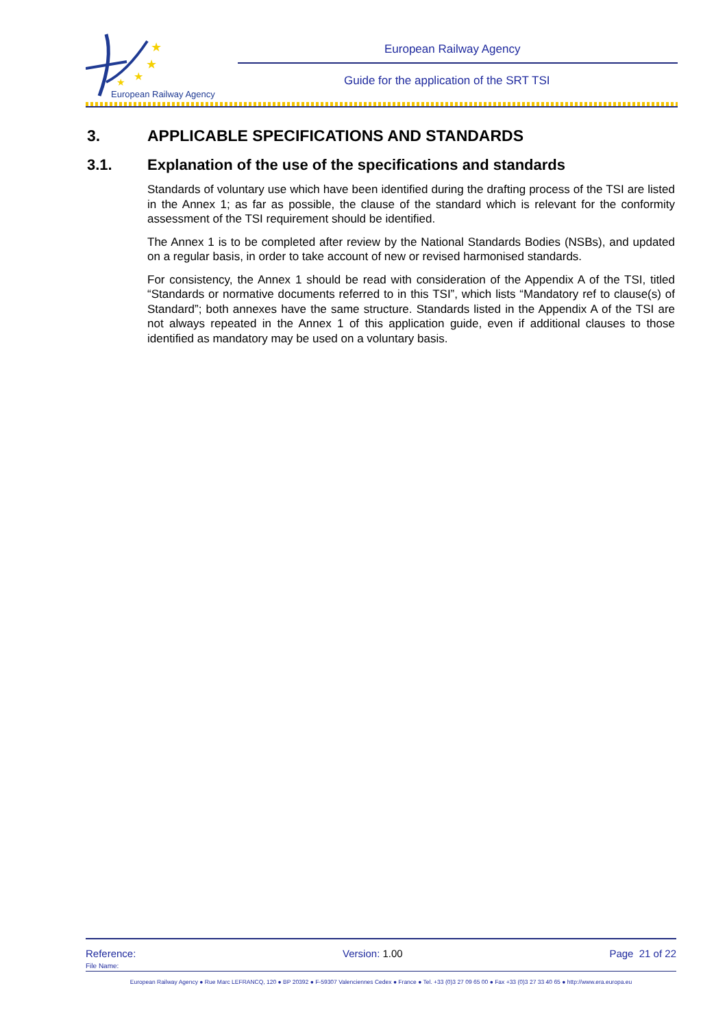★
★
★
★
European Railway Agency
European Railway Agency
Guide for the application of the SRT TSI
3. APPLICABLE SPECIFICATIONS AND STANDARDS
3.1. Explanation of the use of the specifications and standards
Standards of voluntary use which have been identified during the drafting process of the TSI are listed in the Annex 1; as far as possible, the clause of the standard which is relevant for the conformity assessment of the TSI requirement should be identified.
The Annex 1 is to be completed after review by the National Standards Bodies (NSBs), and updated on a regular basis, in order to take account of new or revised harmonised standards.
For consistency, the Annex 1 should be read with consideration of the Appendix A of the TSI, titled “Standards or normative documents referred to in this TSI”, which lists “Mandatory ref to clause(s) of Standard”; both annexes have the same structure. Standards listed in the Appendix A of the TSI are not always repeated in the Annex 1 of this application guide, even if additional clauses to those identified as mandatory may be used on a voluntary basis.
Reference: Version: 1.00 Page 21 of 22
File Name:
European Railway Agency ● Rue Marc LEFRANCQ, 120 ● BP 20392 ● F-59307 Valenciennes Cedex ● France ● Tel. +33 (0)3 27 09 65 00 ● Fax +33 (0)3 27 33 40 65 ● http://www.era.europa.eu